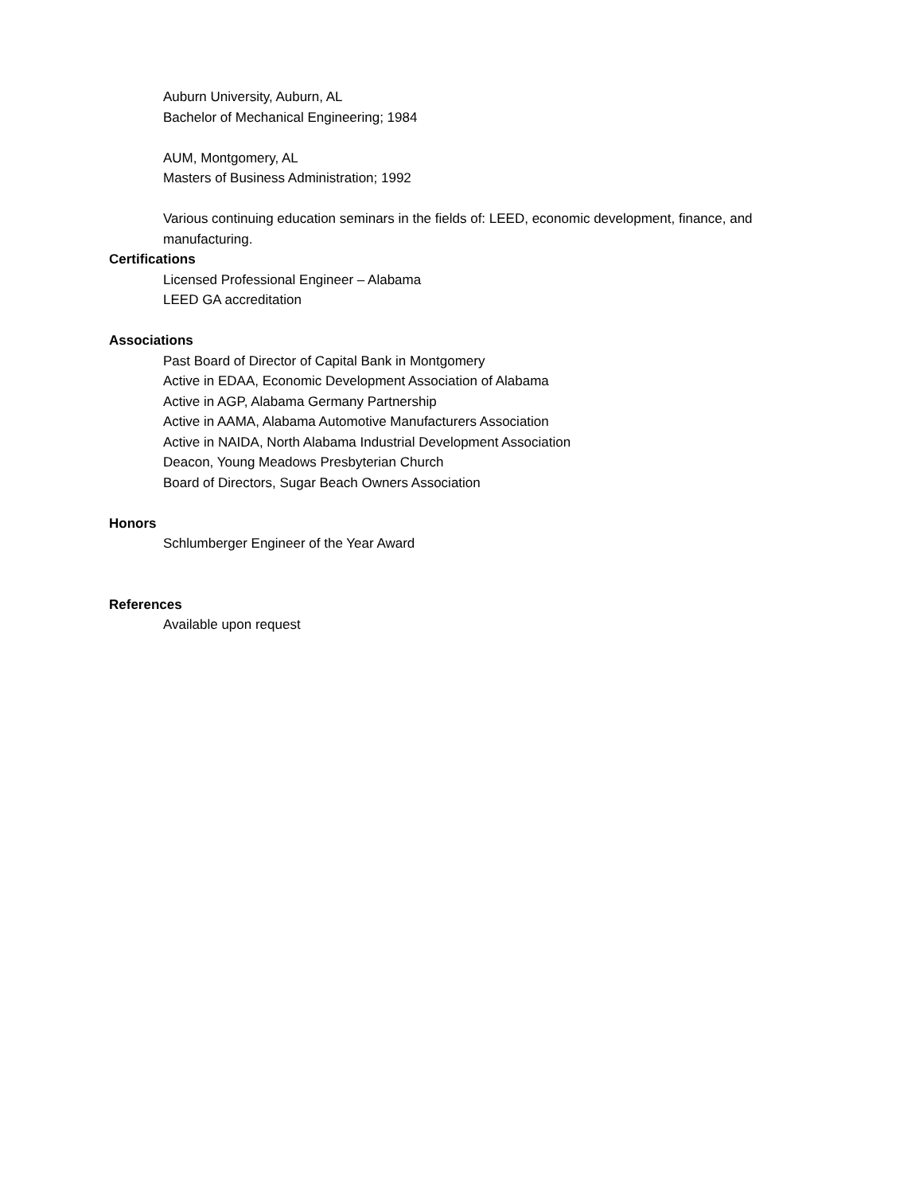Auburn University, Auburn, AL
Bachelor of Mechanical Engineering; 1984
AUM, Montgomery, AL
Masters of Business Administration; 1992
Various continuing education seminars in the fields of: LEED, economic development, finance, and manufacturing.
Certifications
Licensed Professional Engineer – Alabama
LEED GA accreditation
Associations
Past Board of Director of Capital Bank in Montgomery
Active in EDAA, Economic Development Association of Alabama
Active in AGP, Alabama Germany Partnership
Active in AAMA, Alabama Automotive Manufacturers Association
Active in NAIDA, North Alabama Industrial Development Association
Deacon, Young Meadows Presbyterian Church
Board of Directors, Sugar Beach Owners Association
Honors
Schlumberger Engineer of the Year Award
References
Available upon request